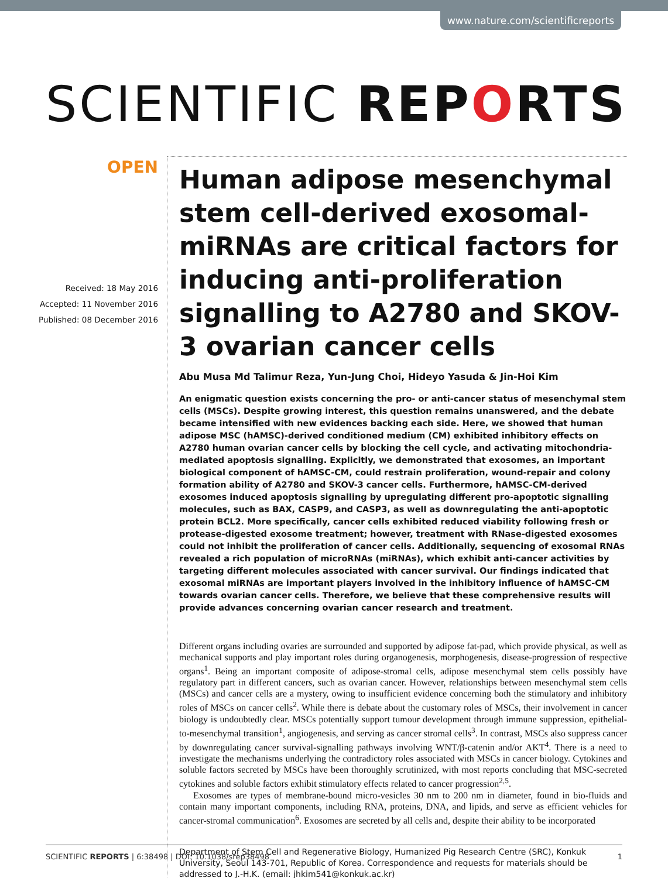www.nature.com/scientificreports
SCIENTIFIC REPORTS
OPEN
Received: 18 May 2016
Accepted: 11 November 2016
Published: 08 December 2016
Human adipose mesenchymal stem cell-derived exosomal-miRNAs are critical factors for inducing anti-proliferation signalling to A2780 and SKOV-3 ovarian cancer cells
Abu Musa Md Talimur Reza, Yun-Jung Choi, Hideyo Yasuda & Jin-Hoi Kim
An enigmatic question exists concerning the pro- or anti-cancer status of mesenchymal stem cells (MSCs). Despite growing interest, this question remains unanswered, and the debate became intensified with new evidences backing each side. Here, we showed that human adipose MSC (hAMSC)-derived conditioned medium (CM) exhibited inhibitory effects on A2780 human ovarian cancer cells by blocking the cell cycle, and activating mitochondria-mediated apoptosis signalling. Explicitly, we demonstrated that exosomes, an important biological component of hAMSC-CM, could restrain proliferation, wound-repair and colony formation ability of A2780 and SKOV-3 cancer cells. Furthermore, hAMSC-CM-derived exosomes induced apoptosis signalling by upregulating different pro-apoptotic signalling molecules, such as BAX, CASP9, and CASP3, as well as downregulating the anti-apoptotic protein BCL2. More specifically, cancer cells exhibited reduced viability following fresh or protease-digested exosome treatment; however, treatment with RNase-digested exosomes could not inhibit the proliferation of cancer cells. Additionally, sequencing of exosomal RNAs revealed a rich population of microRNAs (miRNAs), which exhibit anti-cancer activities by targeting different molecules associated with cancer survival. Our findings indicated that exosomal miRNAs are important players involved in the inhibitory influence of hAMSC-CM towards ovarian cancer cells. Therefore, we believe that these comprehensive results will provide advances concerning ovarian cancer research and treatment.
Different organs including ovaries are surrounded and supported by adipose fat-pad, which provide physical, as well as mechanical supports and play important roles during organogenesis, morphogenesis, disease-progression of respective organs<sup>1</sup>. Being an important composite of adipose-stromal cells, adipose mesenchymal stem cells possibly have regulatory part in different cancers, such as ovarian cancer. However, relationships between mesenchymal stem cells (MSCs) and cancer cells are a mystery, owing to insufficient evidence concerning both the stimulatory and inhibitory roles of MSCs on cancer cells<sup>2</sup>. While there is debate about the customary roles of MSCs, their involvement in cancer biology is undoubtedly clear. MSCs potentially support tumour development through immune suppression, epithelial-to-mesenchymal transition<sup>1</sup>, angiogenesis, and serving as cancer stromal cells<sup>3</sup>. In contrast, MSCs also suppress cancer by downregulating cancer survival-signalling pathways involving WNT/β-catenin and/or AKT<sup>4</sup>. There is a need to investigate the mechanisms underlying the contradictory roles associated with MSCs in cancer biology. Cytokines and soluble factors secreted by MSCs have been thoroughly scrutinized, with most reports concluding that MSC-secreted cytokines and soluble factors exhibit stimulatory effects related to cancer progression<sup>2,5</sup>.
Exosomes are types of membrane-bound micro-vesicles 30 nm to 200 nm in diameter, found in bio-fluids and contain many important components, including RNA, proteins, DNA, and lipids, and serve as efficient vehicles for cancer-stromal communication<sup>6</sup>. Exosomes are secreted by all cells and, despite their ability to be incorporated
Department of Stem Cell and Regenerative Biology, Humanized Pig Research Centre (SRC), Konkuk University, Seoul 143-701, Republic of Korea. Correspondence and requests for materials should be addressed to J.-H.K. (email: jhkim541@konkuk.ac.kr)
SCIENTIFIC REPORTS | 6:38498 | DOI: 10.1038/srep38498 1